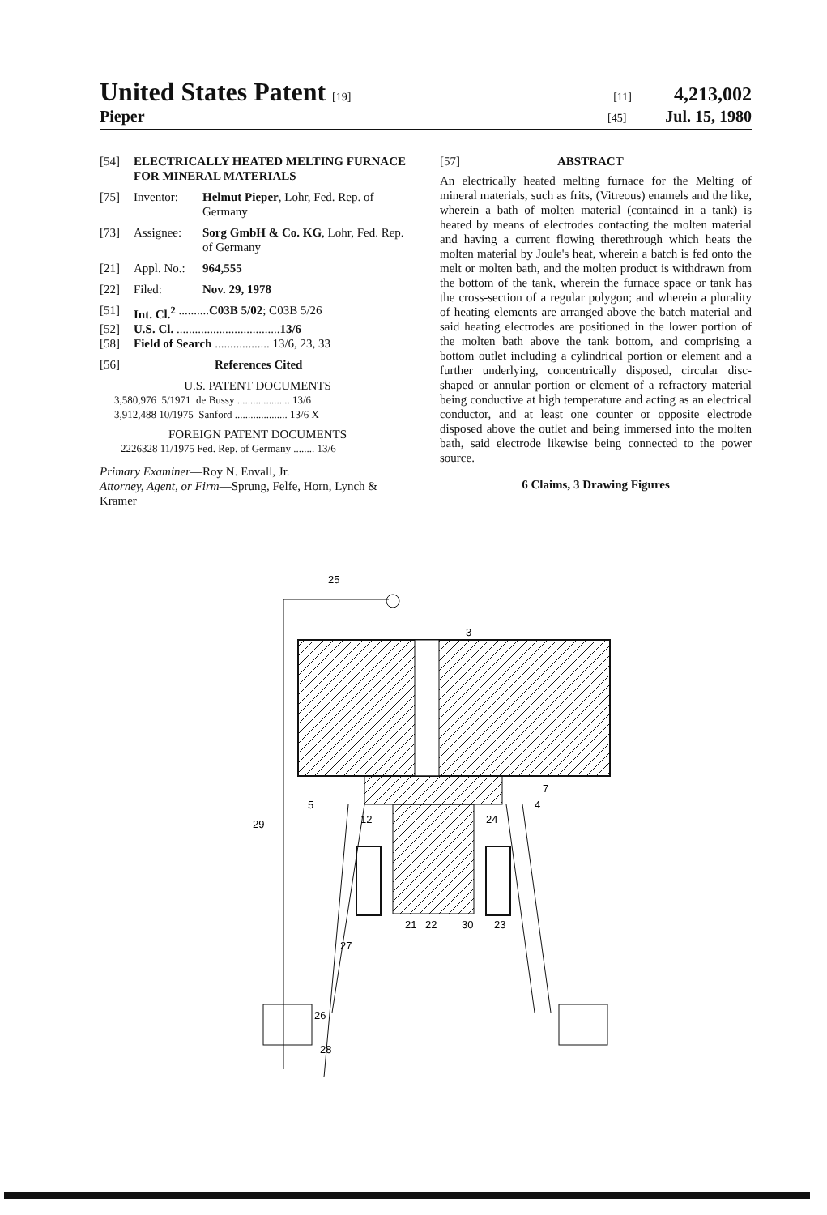United States Patent [19] [11] 4,213,002
Pieper [45] Jul. 15, 1980
[54] ELECTRICALLY HEATED MELTING FURNACE FOR MINERAL MATERIALS
[75] Inventor: Helmut Pieper, Lohr, Fed. Rep. of Germany
[73] Assignee: Sorg GmbH & Co. KG, Lohr, Fed. Rep. of Germany
[21] Appl. No.: 964,555
[22] Filed: Nov. 29, 1978
[51] Int. Cl.<sup>2</sup> .......... C03B 5/02; C03B 5/26
[52] U.S. Cl. .................................. 13/6
[58] Field of Search .................. 13/6, 23, 33
[56] References Cited
U.S. PATENT DOCUMENTS
3,580,976 5/1971 de Bussy .................... 13/6
3,912,488 10/1975 Sanford .................... 13/6 X
FOREIGN PATENT DOCUMENTS
2226328 11/1975 Fed. Rep. of Germany ........ 13/6
Primary Examiner—Roy N. Envall, Jr.
Attorney, Agent, or Firm—Sprung, Felfe, Horn, Lynch & Kramer
[57] ABSTRACT
An electrically heated melting furnace for the Melting of mineral materials, such as frits, (Vitreous) enamels and the like, wherein a bath of molten material (contained in a tank) is heated by means of electrodes contacting the molten material and having a current flowing therethrough which heats the molten material by Joule's heat, wherein a batch is fed onto the melt or molten bath, and the molten product is withdrawn from the bottom of the tank, wherein the furnace space or tank has the cross-section of a regular polygon; and wherein a plurality of heating elements are arranged above the batch material and said heating electrodes are positioned in the lower portion of the molten bath above the tank bottom, and comprising a bottom outlet including a cylindrical portion or element and a further underlying, concentrically disposed, circular disc-shaped or annular portion or element of a refractory material being conductive at high temperature and acting as an electrical conductor, and at least one counter or opposite electrode disposed above the outlet and being immersed into the molten bath, said electrode likewise being connected to the power source.
6 Claims, 3 Drawing Figures
25
3
7
4
5
29
12
24
21
22
30
23
27
26
28